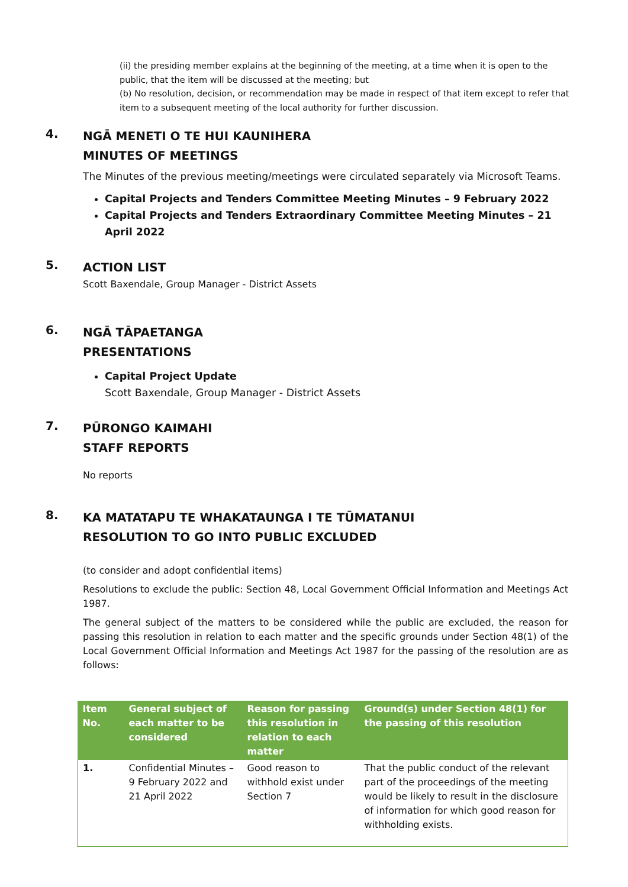(ii) the presiding member explains at the beginning of the meeting, at a time when it is open to the public, that the item will be discussed at the meeting; but
(b) No resolution, decision, or recommendation may be made in respect of that item except to refer that item to a subsequent meeting of the local authority for further discussion.
4.
NGĀ MENETI O TE HUI KAUNIHERA
MINUTES OF MEETINGS
The Minutes of the previous meeting/meetings were circulated separately via Microsoft Teams.
Capital Projects and Tenders Committee Meeting Minutes – 9 February 2022
Capital Projects and Tenders Extraordinary Committee Meeting Minutes – 21 April 2022
5.
ACTION LIST
Scott Baxendale, Group Manager - District Assets
6.
NGĀ TĀPAETANGA
PRESENTATIONS
Capital Project Update
Scott Baxendale, Group Manager - District Assets
7.
PŪRONGO KAIMAHI
STAFF REPORTS
No reports
8.
KA MATATAPU TE WHAKATAUNGA I TE TŪMATANUI
RESOLUTION TO GO INTO PUBLIC EXCLUDED
(to consider and adopt confidential items)
Resolutions to exclude the public: Section 48, Local Government Official Information and Meetings Act 1987.
The general subject of the matters to be considered while the public are excluded, the reason for passing this resolution in relation to each matter and the specific grounds under Section 48(1) of the Local Government Official Information and Meetings Act 1987 for the passing of the resolution are as follows:
| Item No. | General subject of each matter to be considered | Reason for passing this resolution in relation to each matter | Ground(s) under Section 48(1) for the passing of this resolution |
| --- | --- | --- | --- |
| 1. | Confidential Minutes – 9 February 2022 and 21 April 2022 | Good reason to withhold exist under Section 7 | That the public conduct of the relevant part of the proceedings of the meeting would be likely to result in the disclosure of information for which good reason for withholding exists. |